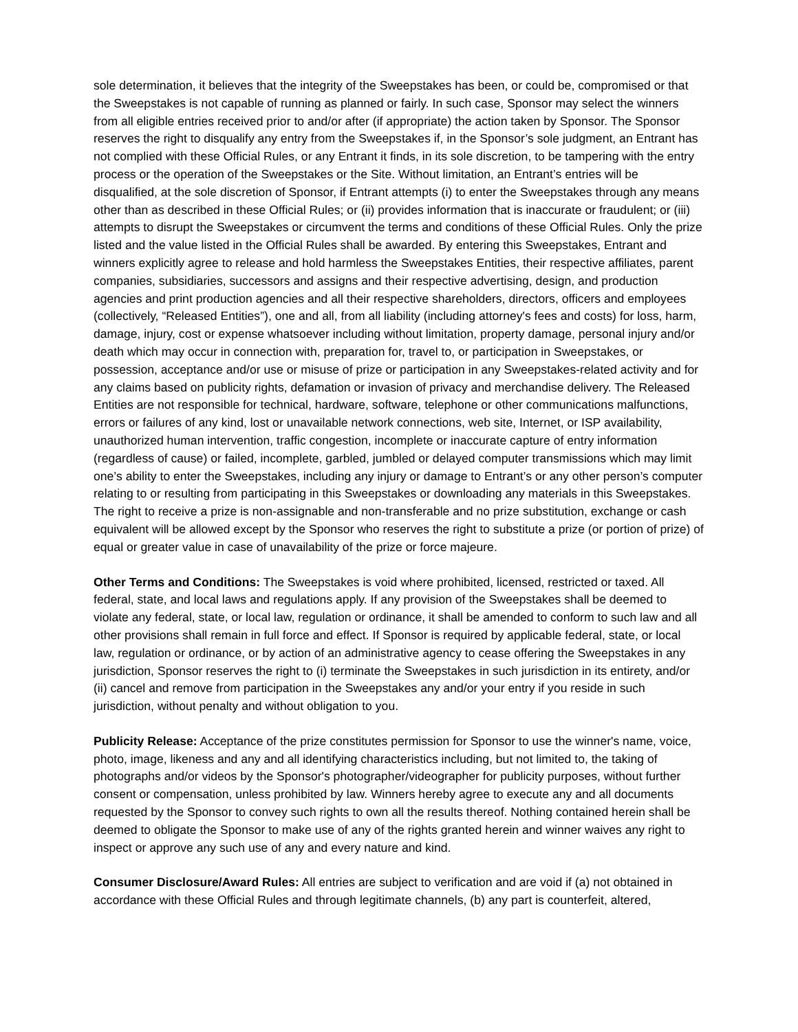sole determination, it believes that the integrity of the Sweepstakes has been, or could be, compromised or that the Sweepstakes is not capable of running as planned or fairly. In such case, Sponsor may select the winners from all eligible entries received prior to and/or after (if appropriate) the action taken by Sponsor. The Sponsor reserves the right to disqualify any entry from the Sweepstakes if, in the Sponsor’s sole judgment, an Entrant has not complied with these Official Rules, or any Entrant it finds, in its sole discretion, to be tampering with the entry process or the operation of the Sweepstakes or the Site. Without limitation, an Entrant’s entries will be disqualified, at the sole discretion of Sponsor, if Entrant attempts (i) to enter the Sweepstakes through any means other than as described in these Official Rules; or (ii) provides information that is inaccurate or fraudulent; or (iii) attempts to disrupt the Sweepstakes or circumvent the terms and conditions of these Official Rules. Only the prize listed and the value listed in the Official Rules shall be awarded. By entering this Sweepstakes, Entrant and winners explicitly agree to release and hold harmless the Sweepstakes Entities, their respective affiliates, parent companies, subsidiaries, successors and assigns and their respective advertising, design, and production agencies and print production agencies and all their respective shareholders, directors, officers and employees (collectively, “Released Entities”), one and all, from all liability (including attorney's fees and costs) for loss, harm, damage, injury, cost or expense whatsoever including without limitation, property damage, personal injury and/or death which may occur in connection with, preparation for, travel to, or participation in Sweepstakes, or possession, acceptance and/or use or misuse of prize or participation in any Sweepstakes-related activity and for any claims based on publicity rights, defamation or invasion of privacy and merchandise delivery. The Released Entities are not responsible for technical, hardware, software, telephone or other communications malfunctions, errors or failures of any kind, lost or unavailable network connections, web site, Internet, or ISP availability, unauthorized human intervention, traffic congestion, incomplete or inaccurate capture of entry information (regardless of cause) or failed, incomplete, garbled, jumbled or delayed computer transmissions which may limit one’s ability to enter the Sweepstakes, including any injury or damage to Entrant’s or any other person’s computer relating to or resulting from participating in this Sweepstakes or downloading any materials in this Sweepstakes. The right to receive a prize is non-assignable and non-transferable and no prize substitution, exchange or cash equivalent will be allowed except by the Sponsor who reserves the right to substitute a prize (or portion of prize) of equal or greater value in case of unavailability of the prize or force majeure.
Other Terms and Conditions: The Sweepstakes is void where prohibited, licensed, restricted or taxed. All federal, state, and local laws and regulations apply. If any provision of the Sweepstakes shall be deemed to violate any federal, state, or local law, regulation or ordinance, it shall be amended to conform to such law and all other provisions shall remain in full force and effect. If Sponsor is required by applicable federal, state, or local law, regulation or ordinance, or by action of an administrative agency to cease offering the Sweepstakes in any jurisdiction, Sponsor reserves the right to (i) terminate the Sweepstakes in such jurisdiction in its entirety, and/or (ii) cancel and remove from participation in the Sweepstakes any and/or your entry if you reside in such jurisdiction, without penalty and without obligation to you.
Publicity Release: Acceptance of the prize constitutes permission for Sponsor to use the winner's name, voice, photo, image, likeness and any and all identifying characteristics including, but not limited to, the taking of photographs and/or videos by the Sponsor's photographer/videographer for publicity purposes, without further consent or compensation, unless prohibited by law. Winners hereby agree to execute any and all documents requested by the Sponsor to convey such rights to own all the results thereof. Nothing contained herein shall be deemed to obligate the Sponsor to make use of any of the rights granted herein and winner waives any right to inspect or approve any such use of any and every nature and kind.
Consumer Disclosure/Award Rules: All entries are subject to verification and are void if (a) not obtained in accordance with these Official Rules and through legitimate channels, (b) any part is counterfeit, altered,